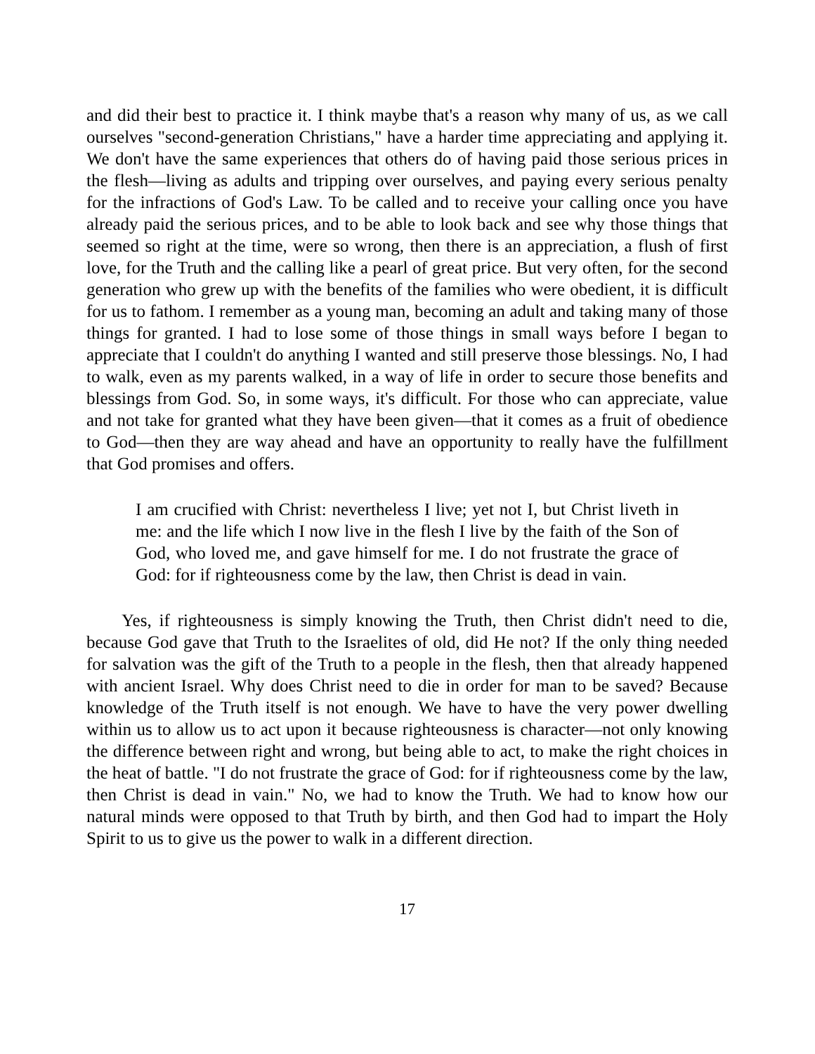and did their best to practice it. I think maybe that's a reason why many of us, as we call ourselves "second-generation Christians," have a harder time appreciating and applying it. We don't have the same experiences that others do of having paid those serious prices in the flesh—living as adults and tripping over ourselves, and paying every serious penalty for the infractions of God's Law. To be called and to receive your calling once you have already paid the serious prices, and to be able to look back and see why those things that seemed so right at the time, were so wrong, then there is an appreciation, a flush of first love, for the Truth and the calling like a pearl of great price. But very often, for the second generation who grew up with the benefits of the families who were obedient, it is difficult for us to fathom. I remember as a young man, becoming an adult and taking many of those things for granted. I had to lose some of those things in small ways before I began to appreciate that I couldn't do anything I wanted and still preserve those blessings. No, I had to walk, even as my parents walked, in a way of life in order to secure those benefits and blessings from God. So, in some ways, it's difficult. For those who can appreciate, value and not take for granted what they have been given—that it comes as a fruit of obedience to God—then they are way ahead and have an opportunity to really have the fulfillment that God promises and offers.
I am crucified with Christ: nevertheless I live; yet not I, but Christ liveth in me: and the life which I now live in the flesh I live by the faith of the Son of God, who loved me, and gave himself for me. I do not frustrate the grace of God: for if righteousness come by the law, then Christ is dead in vain.
Yes, if righteousness is simply knowing the Truth, then Christ didn't need to die, because God gave that Truth to the Israelites of old, did He not? If the only thing needed for salvation was the gift of the Truth to a people in the flesh, then that already happened with ancient Israel. Why does Christ need to die in order for man to be saved? Because knowledge of the Truth itself is not enough. We have to have the very power dwelling within us to allow us to act upon it because righteousness is character—not only knowing the difference between right and wrong, but being able to act, to make the right choices in the heat of battle. "I do not frustrate the grace of God: for if righteousness come by the law, then Christ is dead in vain." No, we had to know the Truth. We had to know how our natural minds were opposed to that Truth by birth, and then God had to impart the Holy Spirit to us to give us the power to walk in a different direction.
17